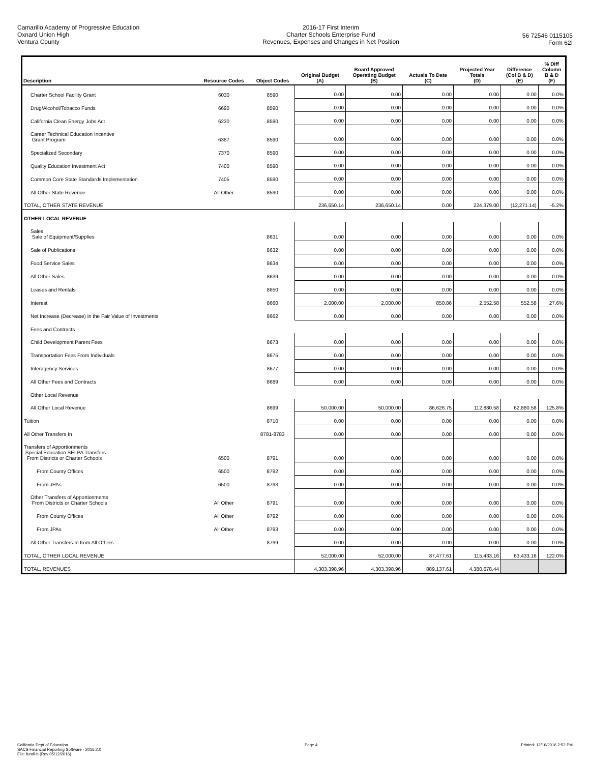Camarillo Academy of Progressive Education
Oxnard Union High
Ventura County
2016-17 First Interim
Charter Schools Enterprise Fund
Revenues, Expenses and Changes in Net Position
56 72546 0115105
Form 62I
| Description | Resource Codes | Object Codes | Original Budget (A) | Board Approved Operating Budget (B) | Actuals To Date (C) | Projected Year Totals (D) | Difference (Col B & D) (E) | % Diff Column B & D (F) |
| --- | --- | --- | --- | --- | --- | --- | --- | --- |
| Charter School Facility Grant | 6030 | 8590 | 0.00 | 0.00 | 0.00 | 0.00 | 0.00 | 0.0% |
| Drug/Alcohol/Tobacco Funds | 6690 | 8590 | 0.00 | 0.00 | 0.00 | 0.00 | 0.00 | 0.0% |
| California Clean Energy Jobs Act | 6230 | 8590 | 0.00 | 0.00 | 0.00 | 0.00 | 0.00 | 0.0% |
| Career Technical Education Incentive Grant Program | 6387 | 8590 | 0.00 | 0.00 | 0.00 | 0.00 | 0.00 | 0.0% |
| Specialized Secondary | 7370 | 8590 | 0.00 | 0.00 | 0.00 | 0.00 | 0.00 | 0.0% |
| Quality Education Investment Act | 7400 | 8590 | 0.00 | 0.00 | 0.00 | 0.00 | 0.00 | 0.0% |
| Common Core State Standards Implementation | 7405 | 8590 | 0.00 | 0.00 | 0.00 | 0.00 | 0.00 | 0.0% |
| All Other State Revenue | All Other | 8590 | 0.00 | 0.00 | 0.00 | 0.00 | 0.00 | 0.0% |
| TOTAL, OTHER STATE REVENUE | | | 236,650.14 | 236,650.14 | 0.00 | 224,379.00 | (12,271.14) | -5.2% |
| OTHER LOCAL REVENUE | | | | | | | | |
| Sales Sale of Equipment/Supplies | | 8631 | 0.00 | 0.00 | 0.00 | 0.00 | 0.00 | 0.0% |
| Sale of Publications | | 8632 | 0.00 | 0.00 | 0.00 | 0.00 | 0.00 | 0.0% |
| Food Service Sales | | 8634 | 0.00 | 0.00 | 0.00 | 0.00 | 0.00 | 0.0% |
| All Other Sales | | 8639 | 0.00 | 0.00 | 0.00 | 0.00 | 0.00 | 0.0% |
| Leases and Rentals | | 8650 | 0.00 | 0.00 | 0.00 | 0.00 | 0.00 | 0.0% |
| Interest | | 8660 | 2,000.00 | 2,000.00 | 850.86 | 2,552.58 | 552.58 | 27.6% |
| Net Increase (Decrease) in the Fair Value of Investments | | 8662 | 0.00 | 0.00 | 0.00 | 0.00 | 0.00 | 0.0% |
| Fees and Contracts | | | | | | | | |
| Child Development Parent Fees | | 8673 | 0.00 | 0.00 | 0.00 | 0.00 | 0.00 | 0.0% |
| Transportation Fees From Individuals | | 8675 | 0.00 | 0.00 | 0.00 | 0.00 | 0.00 | 0.0% |
| Interagency Services | | 8677 | 0.00 | 0.00 | 0.00 | 0.00 | 0.00 | 0.0% |
| All Other Fees and Contracts | | 8689 | 0.00 | 0.00 | 0.00 | 0.00 | 0.00 | 0.0% |
| Other Local Revenue | | | | | | | | |
| All Other Local Revenue | | 8699 | 50,000.00 | 50,000.00 | 86,626.75 | 112,880.58 | 62,880.58 | 125.8% |
| Tuition | | 8710 | 0.00 | 0.00 | 0.00 | 0.00 | 0.00 | 0.0% |
| All Other Transfers In | | 8781-8783 | 0.00 | 0.00 | 0.00 | 0.00 | 0.00 | 0.0% |
| Transfers of Apportionments Special Education SELPA Transfers From Districts or Charter Schools | 6500 | 8791 | 0.00 | 0.00 | 0.00 | 0.00 | 0.00 | 0.0% |
| From County Offices | 6500 | 8792 | 0.00 | 0.00 | 0.00 | 0.00 | 0.00 | 0.0% |
| From JPAs | 6500 | 8793 | 0.00 | 0.00 | 0.00 | 0.00 | 0.00 | 0.0% |
| Other Transfers of Apportionments From Districts or Charter Schools | All Other | 8791 | 0.00 | 0.00 | 0.00 | 0.00 | 0.00 | 0.0% |
| From County Offices | All Other | 8792 | 0.00 | 0.00 | 0.00 | 0.00 | 0.00 | 0.0% |
| From JPAs | All Other | 8793 | 0.00 | 0.00 | 0.00 | 0.00 | 0.00 | 0.0% |
| All Other Transfers In from All Others | | 8799 | 0.00 | 0.00 | 0.00 | 0.00 | 0.00 | 0.0% |
| TOTAL, OTHER LOCAL REVENUE | | | 52,000.00 | 52,000.00 | 87,477.61 | 115,433.16 | 63,433.16 | 122.0% |
| TOTAL, REVENUES | | | 4,303,398.96 | 4,303,398.96 | 889,137.61 | 4,380,678.44 | | |
California Dept of Education
SACS Financial Reporting Software - 2016.2.0
File: fundi-b (Rev 05/12/2016)
Page 4 Printed: 12/16/2016 2:52 PM